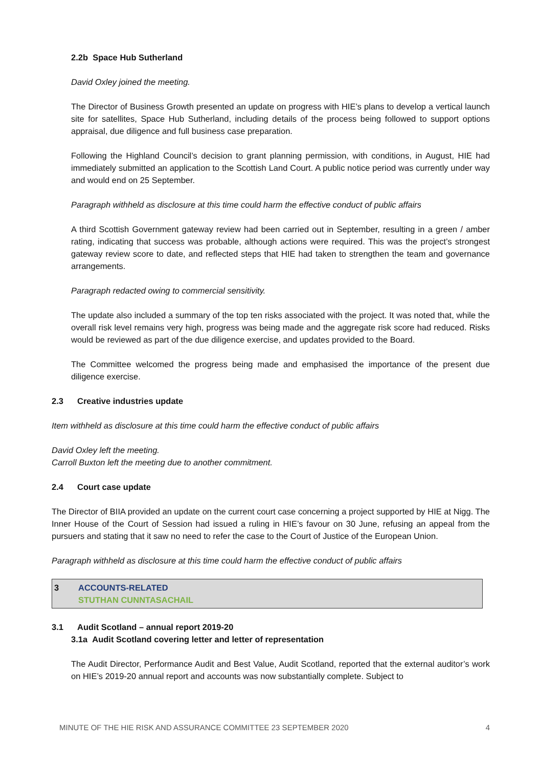2.2b Space Hub Sutherland
David Oxley joined the meeting.
The Director of Business Growth presented an update on progress with HIE’s plans to develop a vertical launch site for satellites, Space Hub Sutherland, including details of the process being followed to support options appraisal, due diligence and full business case preparation.
Following the Highland Council’s decision to grant planning permission, with conditions, in August, HIE had immediately submitted an application to the Scottish Land Court. A public notice period was currently under way and would end on 25 September.
Paragraph withheld as disclosure at this time could harm the effective conduct of public affairs
A third Scottish Government gateway review had been carried out in September, resulting in a green / amber rating, indicating that success was probable, although actions were required. This was the project’s strongest gateway review score to date, and reflected steps that HIE had taken to strengthen the team and governance arrangements.
Paragraph redacted owing to commercial sensitivity.
The update also included a summary of the top ten risks associated with the project. It was noted that, while the overall risk level remains very high, progress was being made and the aggregate risk score had reduced. Risks would be reviewed as part of the due diligence exercise, and updates provided to the Board.
The Committee welcomed the progress being made and emphasised the importance of the present due diligence exercise.
2.3 Creative industries update
Item withheld as disclosure at this time could harm the effective conduct of public affairs
David Oxley left the meeting.
Carroll Buxton left the meeting due to another commitment.
2.4 Court case update
The Director of BIIA provided an update on the current court case concerning a project supported by HIE at Nigg. The Inner House of the Court of Session had issued a ruling in HIE’s favour on 30 June, refusing an appeal from the pursuers and stating that it saw no need to refer the case to the Court of Justice of the European Union.
Paragraph withheld as disclosure at this time could harm the effective conduct of public affairs
3 ACCOUNTS-RELATED
STUTHAN CUNNTASACHAIL
3.1 Audit Scotland – annual report 2019-20
3.1a Audit Scotland covering letter and letter of representation
The Audit Director, Performance Audit and Best Value, Audit Scotland, reported that the external auditor’s work on HIE’s 2019-20 annual report and accounts was now substantially complete. Subject to
MINUTE OF THE HIE RISK AND ASSURANCE COMMITTEE 23 SEPTEMBER 2020 4